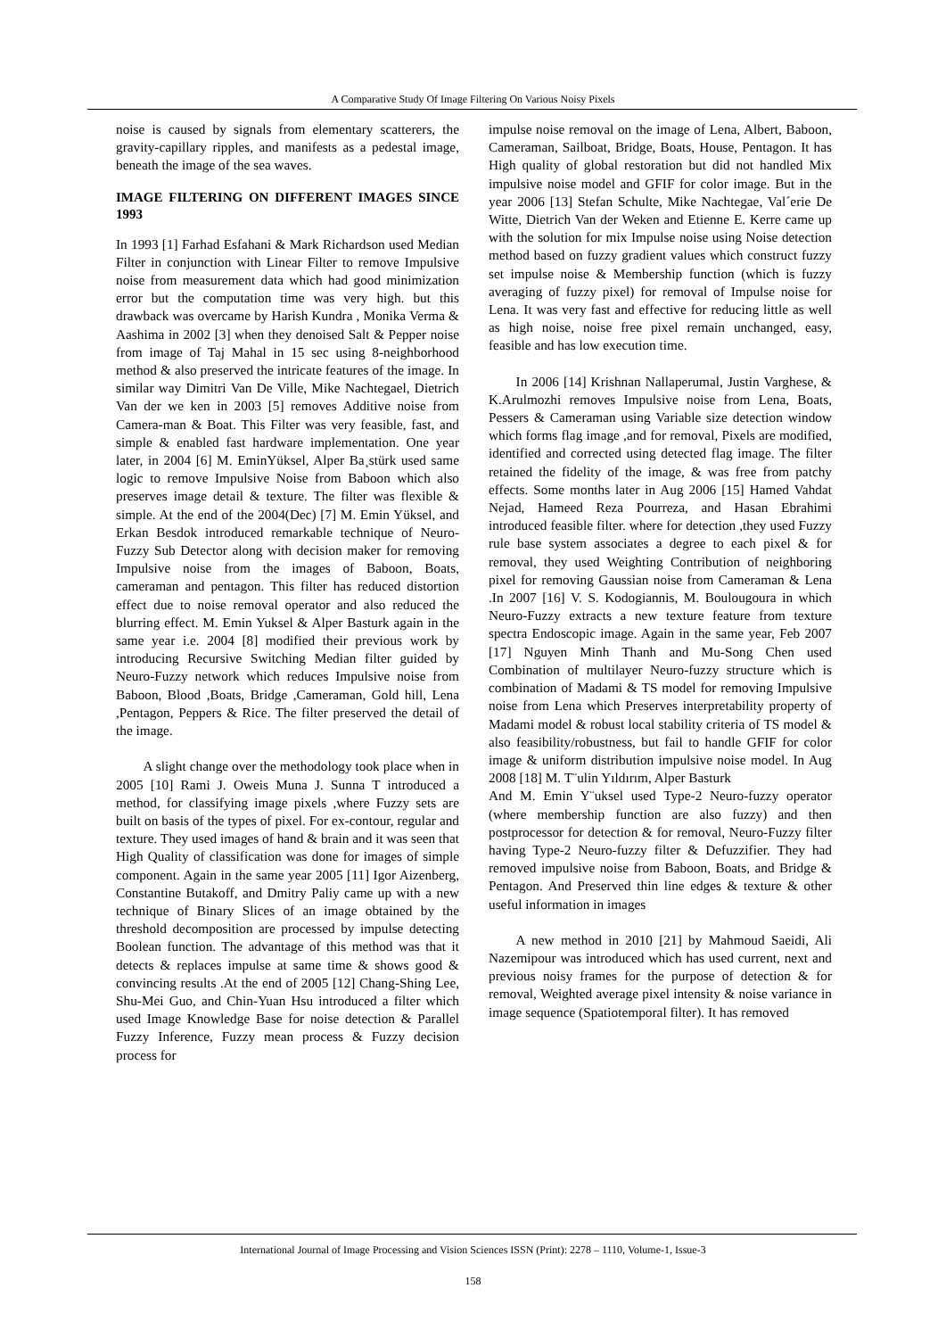A Comparative Study Of Image Filtering On Various Noisy Pixels
noise is caused by signals from elementary scatterers, the gravity-capillary ripples, and manifests as a pedestal image, beneath the image of the sea waves.
IMAGE FILTERING ON DIFFERENT IMAGES SINCE 1993
In 1993 [1] Farhad Esfahani & Mark Richardson used Median Filter in conjunction with Linear Filter to remove Impulsive noise from measurement data which had good minimization error but the computation time was very high. but this drawback was overcame by Harish Kundra , Monika Verma & Aashima in 2002 [3] when they denoised Salt & Pepper noise from image of Taj Mahal in 15 sec using 8-neighborhood method & also preserved the intricate features of the image. In similar way Dimitri Van De Ville, Mike Nachtegael, Dietrich Van der we ken in 2003 [5] removes Additive noise from Camera-man & Boat. This Filter was very feasible, fast, and simple & enabled fast hardware implementation. One year later, in 2004 [6] M. EminYüksel, Alper Ba¸stürk used same logic to remove Impulsive Noise from Baboon which also preserves image detail & texture. The filter was flexible & simple. At the end of the 2004(Dec) [7] M. Emin Yüksel, and Erkan Besdok introduced remarkable technique of Neuro-Fuzzy Sub Detector along with decision maker for removing Impulsive noise from the images of Baboon, Boats, cameraman and pentagon. This filter has reduced distortion effect due to noise removal operator and also reduced the blurring effect. M. Emin Yuksel & Alper Basturk again in the same year i.e. 2004 [8] modified their previous work by introducing Recursive Switching Median filter guided by Neuro-Fuzzy network which reduces Impulsive noise from Baboon, Blood ,Boats, Bridge ,Cameraman, Gold hill, Lena ,Pentagon, Peppers & Rice. The filter preserved the detail of the image.
A slight change over the methodology took place when in 2005 [10] Rami J. Oweis Muna J. Sunna T introduced a method, for classifying image pixels ,where Fuzzy sets are built on basis of the types of pixel. For ex-contour, regular and texture. They used images of hand & brain and it was seen that High Quality of classification was done for images of simple component. Again in the same year 2005 [11] Igor Aizenberg, Constantine Butakoff, and Dmitry Paliy came up with a new technique of Binary Slices of an image obtained by the threshold decomposition are processed by impulse detecting Boolean function. The advantage of this method was that it detects & replaces impulse at same time & shows good & convincing results .At the end of 2005 [12] Chang-Shing Lee, Shu-Mei Guo, and Chin-Yuan Hsu introduced a filter which used Image Knowledge Base for noise detection & Parallel Fuzzy Inference, Fuzzy mean process & Fuzzy decision process for
impulse noise removal on the image of Lena, Albert, Baboon, Cameraman, Sailboat, Bridge, Boats, House, Pentagon. It has High quality of global restoration but did not handled Mix impulsive noise model and GFIF for color image. But in the year 2006 [13] Stefan Schulte, Mike Nachtegae, Val´erie De Witte, Dietrich Van der Weken and Etienne E. Kerre came up with the solution for mix Impulse noise using Noise detection method based on fuzzy gradient values which construct fuzzy set impulse noise & Membership function (which is fuzzy averaging of fuzzy pixel) for removal of Impulse noise for Lena. It was very fast and effective for reducing little as well as high noise, noise free pixel remain unchanged, easy, feasible and has low execution time.
In 2006 [14] Krishnan Nallaperumal, Justin Varghese, & K.Arulmozhi removes Impulsive noise from Lena, Boats, Pessers & Cameraman using Variable size detection window which forms flag image ,and for removal, Pixels are modified, identified and corrected using detected flag image. The filter retained the fidelity of the image, & was free from patchy effects. Some months later in Aug 2006 [15] Hamed Vahdat Nejad, Hameed Reza Pourreza, and Hasan Ebrahimi introduced feasible filter. where for detection ,they used Fuzzy rule base system associates a degree to each pixel & for removal, they used Weighting Contribution of neighboring pixel for removing Gaussian noise from Cameraman & Lena .In 2007 [16] V. S. Kodogiannis, M. Boulougoura in which Neuro-Fuzzy extracts a new texture feature from texture spectra Endoscopic image. Again in the same year, Feb 2007 [17] Nguyen Minh Thanh and Mu-Song Chen used Combination of multilayer Neuro-fuzzy structure which is combination of Madami & TS model for removing Impulsive noise from Lena which Preserves interpretability property of Madami model & robust local stability criteria of TS model & also feasibility/robustness, but fail to handle GFIF for color image & uniform distribution impulsive noise model. In Aug 2008 [18] M. T¨ulin Yıldırım, Alper Basturk
And M. Emin Y¨uksel used Type-2 Neuro-fuzzy operator (where membership function are also fuzzy) and then postprocessor for detection & for removal, Neuro-Fuzzy filter having Type-2 Neuro-fuzzy filter & Defuzzifier. They had removed impulsive noise from Baboon, Boats, and Bridge & Pentagon. And Preserved thin line edges & texture & other useful information in images
A new method in 2010 [21] by Mahmoud Saeidi, Ali Nazemipour was introduced which has used current, next and previous noisy frames for the purpose of detection & for removal, Weighted average pixel intensity & noise variance in image sequence (Spatiotemporal filter). It has removed
International Journal of Image Processing and Vision Sciences ISSN (Print): 2278 – 1110, Volume-1, Issue-3
158